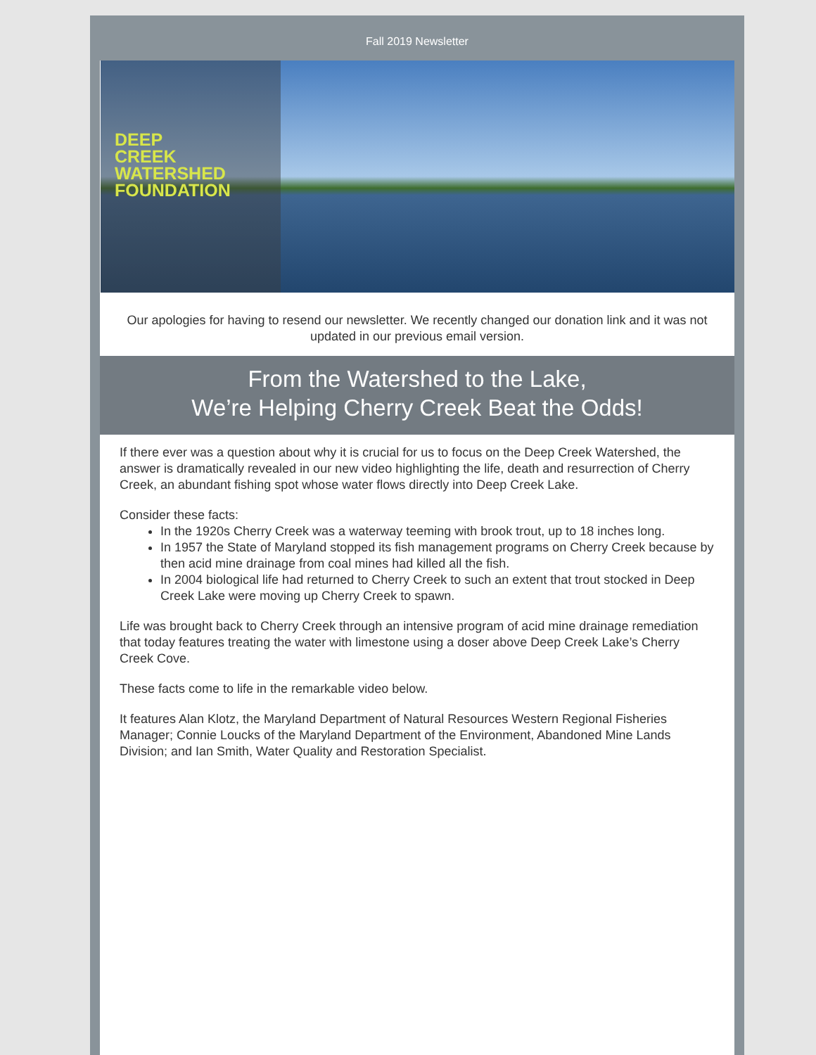Fall 2019 Newsletter
DEEP
CREEK
WATERSHED
FOUNDATION
Our apologies for having to resend our newsletter. We recently changed our donation link and it was not updated in our previous email version.
From the Watershed to the Lake,
We’re Helping Cherry Creek Beat the Odds!
If there ever was a question about why it is crucial for us to focus on the Deep Creek Watershed, the answer is dramatically revealed in our new video highlighting the life, death and resurrection of Cherry Creek, an abundant fishing spot whose water flows directly into Deep Creek Lake.
Consider these facts:
In the 1920s Cherry Creek was a waterway teeming with brook trout, up to 18 inches long.
In 1957 the State of Maryland stopped its fish management programs on Cherry Creek because by then acid mine drainage from coal mines had killed all the fish.
In 2004 biological life had returned to Cherry Creek to such an extent that trout stocked in Deep Creek Lake were moving up Cherry Creek to spawn.
Life was brought back to Cherry Creek through an intensive program of acid mine drainage remediation that today features treating the water with limestone using a doser above Deep Creek Lake’s Cherry Creek Cove.
These facts come to life in the remarkable video below.
It features Alan Klotz, the Maryland Department of Natural Resources Western Regional Fisheries Manager; Connie Loucks of the Maryland Department of the Environment, Abandoned Mine Lands Division; and Ian Smith, Water Quality and Restoration Specialist.